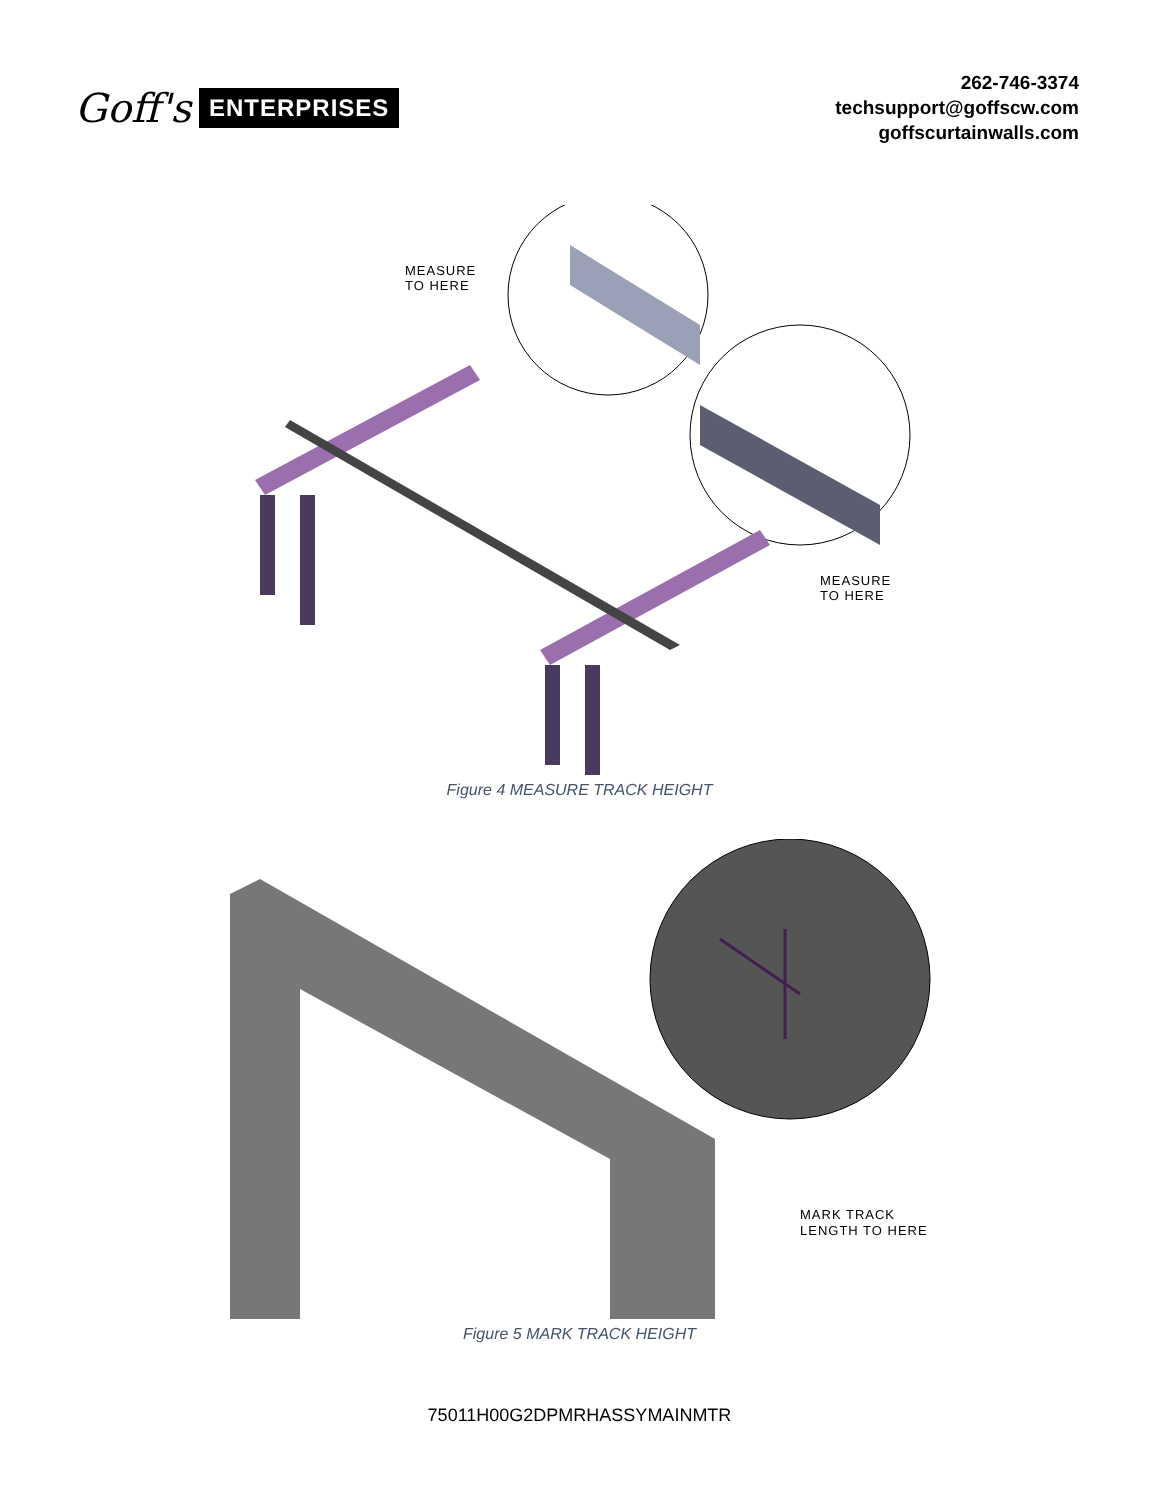Goff's ENTERPRISES
262-746-3374
techsupport@goffscw.com
goffscurtainwalls.com
MEASURE
TO HERE
MEASURE
TO HERE
Figure 4 MEASURE TRACK HEIGHT
MARK TRACK
LENGTH TO HERE
Figure 5 MARK TRACK HEIGHT
75011H00G2DPMRHASSYMAINMTR